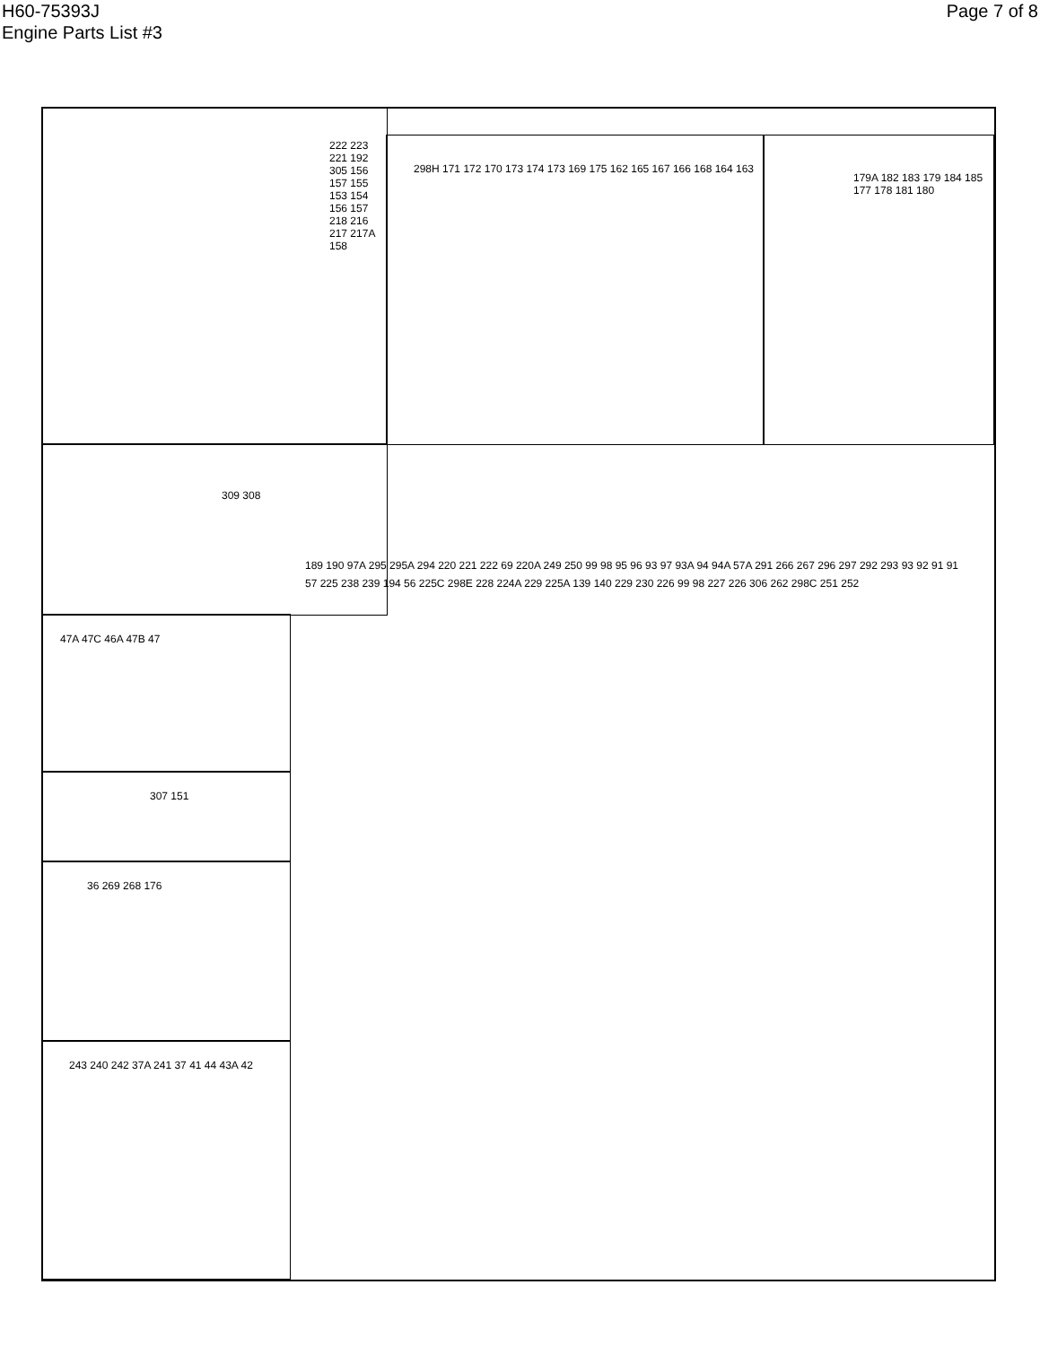H60-75393J
Engine Parts List #3
Page 7 of 8
222 223 221 192 305 156 157 155 153 154 156 157 218 216 217 217A 158
298H 171 172 170 173 174 173 169 175 162 165 167 166 168 164 163
179A 182 183 179 184 185 177 178 181 180
309 308
47A 47C 46A 47B 47
307 151
36 269 268 176
243 240 242 37A 241 37 41 44 43A 42
189 190 97A 295 295A 294 220 221 222 69 220A 249 250 99 98 95 96 93 97 93A 94 94A 57A 291 266 267 296 297 292 293 93 92 91 91 57 225 238 239 194 56 225C 298E 228 224A 229 225A 139 140 229 230 226 99 98 227 226 306 262 298C 251 252